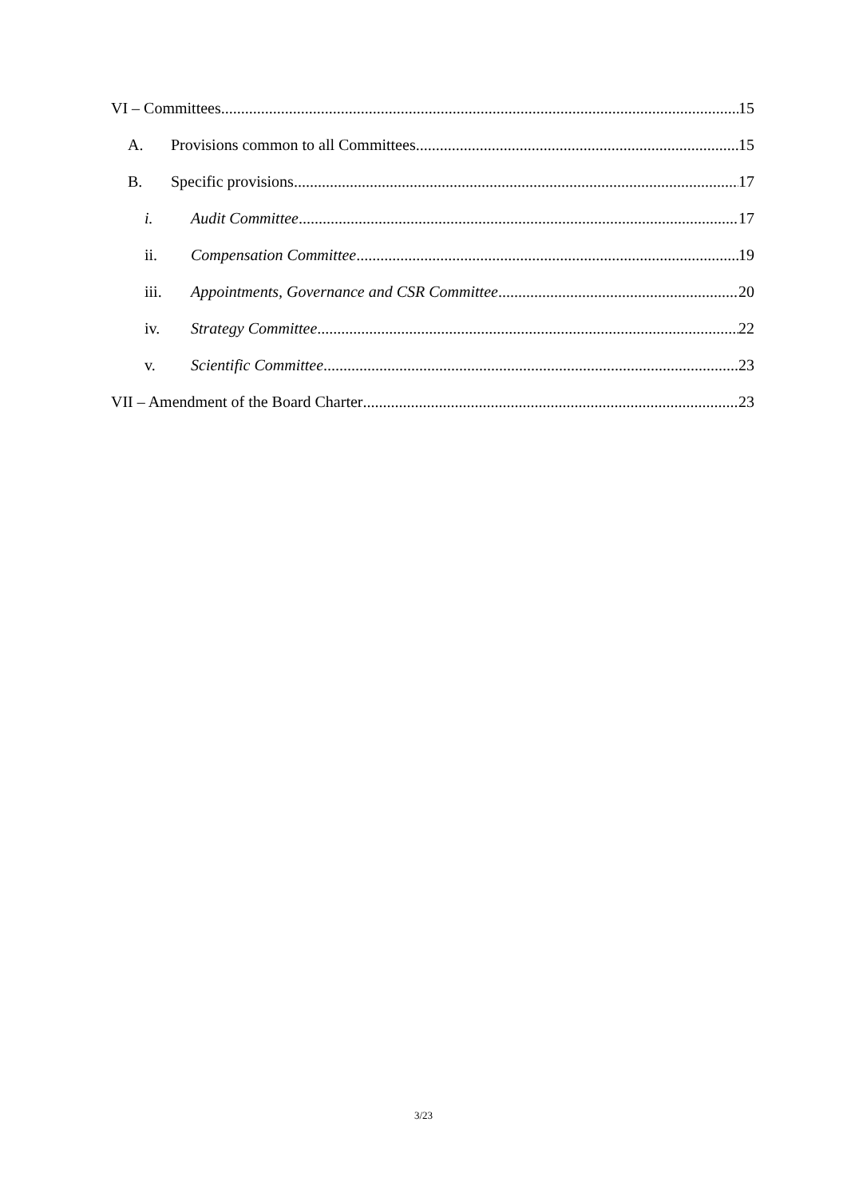VI – Committees 15
A. Provisions common to all Committees 15
B. Specific provisions 17
i. Audit Committee 17
ii. Compensation Committee 19
iii. Appointments, Governance and CSR Committee 20
iv. Strategy Committee 22
v. Scientific Committee 23
VII – Amendment of the Board Charter 23
3/23